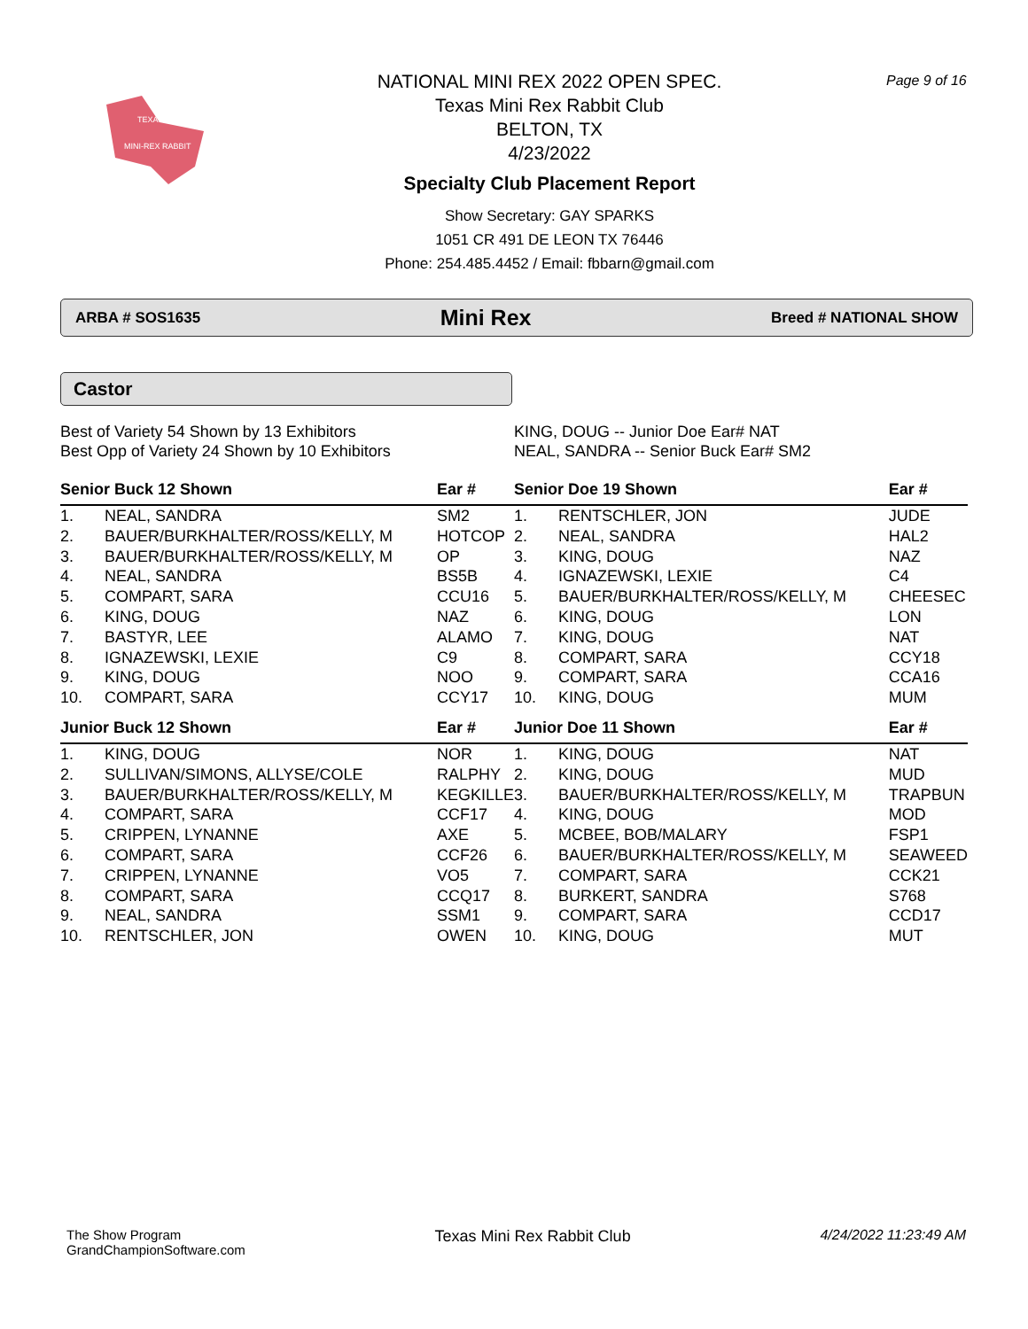TEXAS
MINI-REX RABBIT
NATIONAL MINI REX 2022 OPEN SPEC.
Texas Mini Rex Rabbit Club
BELTON, TX
4/23/2022
Specialty Club Placement Report
Show Secretary: GAY SPARKS
1051 CR 491 DE LEON TX 76446
Phone: 254.485.4452 / Email: fbbarn@gmail.com
Page 9 of 16
ARBA # SOS1635 Mini Rex Breed # NATIONAL SHOW
Castor
Best of Variety 54 Shown by 13 Exhibitors
Best Opp of Variety 24 Shown by 10 Exhibitors
KING, DOUG -- Junior Doe Ear# NAT
NEAL, SANDRA -- Senior Buck Ear# SM2
| Senior Buck 12 Shown | | Ear # |
| --- | --- | --- |
| 1. | NEAL, SANDRA | SM2 |
| 2. | BAUER/BURKHALTER/ROSS/KELLY, M | HOTCOP |
| 3. | BAUER/BURKHALTER/ROSS/KELLY, M | OP |
| 4. | NEAL, SANDRA | BS5B |
| 5. | COMPART, SARA | CCU16 |
| 6. | KING, DOUG | NAZ |
| 7. | BASTYR, LEE | ALAMO |
| 8. | IGNAZEWSKI, LEXIE | C9 |
| 9. | KING, DOUG | NOO |
| 10. | COMPART, SARA | CCY17 |
| Junior Buck 12 Shown | | Ear # |
| 1. | KING, DOUG | NOR |
| 2. | SULLIVAN/SIMONS, ALLYSE/COLE | RALPHY |
| 3. | BAUER/BURKHALTER/ROSS/KELLY, M | KEGKILLE |
| 4. | COMPART, SARA | CCF17 |
| 5. | CRIPPEN, LYNANNE | AXE |
| 6. | COMPART, SARA | CCF26 |
| 7. | CRIPPEN, LYNANNE | VO5 |
| 8. | COMPART, SARA | CCQ17 |
| 9. | NEAL, SANDRA | SSM1 |
| 10. | RENTSCHLER, JON | OWEN |
| Senior Doe 19 Shown | | Ear # |
| --- | --- | --- |
| 1. | RENTSCHLER, JON | JUDE |
| 2. | NEAL, SANDRA | HAL2 |
| 3. | KING, DOUG | NAZ |
| 4. | IGNAZEWSKI, LEXIE | C4 |
| 5. | BAUER/BURKHALTER/ROSS/KELLY, M | CHEESEC |
| 6. | KING, DOUG | LON |
| 7. | KING, DOUG | NAT |
| 8. | COMPART, SARA | CCY18 |
| 9. | COMPART, SARA | CCA16 |
| 10. | KING, DOUG | MUM |
| Junior Doe 11 Shown | | Ear # |
| 1. | KING, DOUG | NAT |
| 2. | KING, DOUG | MUD |
| 3. | BAUER/BURKHALTER/ROSS/KELLY, M | TRAPBUN |
| 4. | KING, DOUG | MOD |
| 5. | MCBEE, BOB/MALARY | FSP1 |
| 6. | BAUER/BURKHALTER/ROSS/KELLY, M | SEAWEED |
| 7. | COMPART, SARA | CCK21 |
| 8. | BURKERT, SANDRA | S768 |
| 9. | COMPART, SARA | CCD17 |
| 10. | KING, DOUG | MUT |
The Show Program
GrandChampionSoftware.com
Texas Mini Rex Rabbit Club 4/24/2022 11:23:49 AM